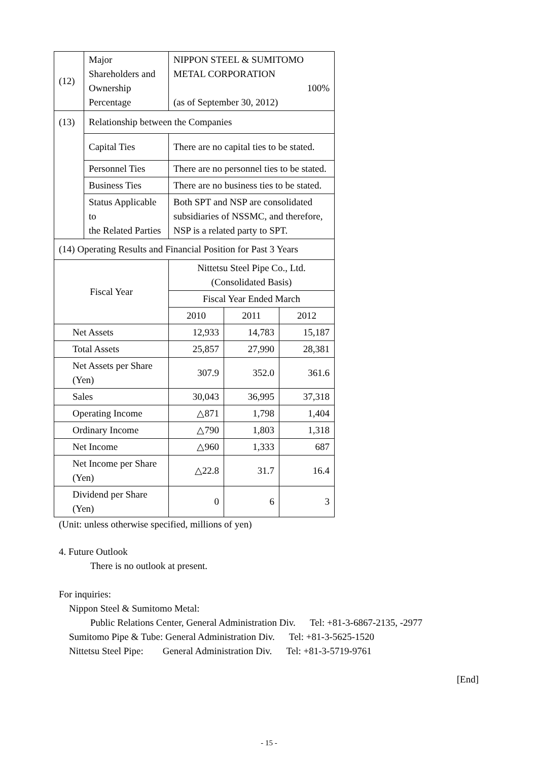| (12) | Major Shareholders and Ownership Percentage | NIPPON STEEL & SUMITOMO METAL CORPORATION 100% (as of September 30, 2012) | | |
| (13) | Relationship between the Companies | | | |
| | Capital Ties | There are no capital ties to be stated. | | |
| | Personnel Ties | There are no personnel ties to be stated. | | |
| | Business Ties | There are no business ties to be stated. | | |
| | Status Applicable to the Related Parties | Both SPT and NSP are consolidated subsidiaries of NSSMC, and therefore, NSP is a related party to SPT. | | |
| (14) Operating Results and Financial Position for Past 3 Years | | | | |
| Fiscal Year | | Nittetsu Steel Pipe Co., Ltd. (Consolidated Basis) | | |
| | | Fiscal Year Ended March | | |
| | | 2010 | 2011 | 2012 |
| Net Assets | | 12,933 | 14,783 | 15,187 |
| Total Assets | | 25,857 | 27,990 | 28,381 |
| Net Assets per Share (Yen) | | 307.9 | 352.0 | 361.6 |
| Sales | | 30,043 | 36,995 | 37,318 |
| Operating Income | | △871 | 1,798 | 1,404 |
| Ordinary Income | | △790 | 1,803 | 1,318 |
| Net Income | | △960 | 1,333 | 687 |
| Net Income per Share (Yen) | | △22.8 | 31.7 | 16.4 |
| Dividend per Share (Yen) | | 0 | 6 | 3 |
(Unit: unless otherwise specified, millions of yen)
4. Future Outlook
There is no outlook at present.
For inquiries:
Nippon Steel & Sumitomo Metal:
Public Relations Center, General Administration Div. Tel: +81-3-6867-2135, -2977
Sumitomo Pipe & Tube: General Administration Div. Tel: +81-3-5625-1520
Nittetsu Steel Pipe: General Administration Div. Tel: +81-3-5719-9761
[End]
- 15 -